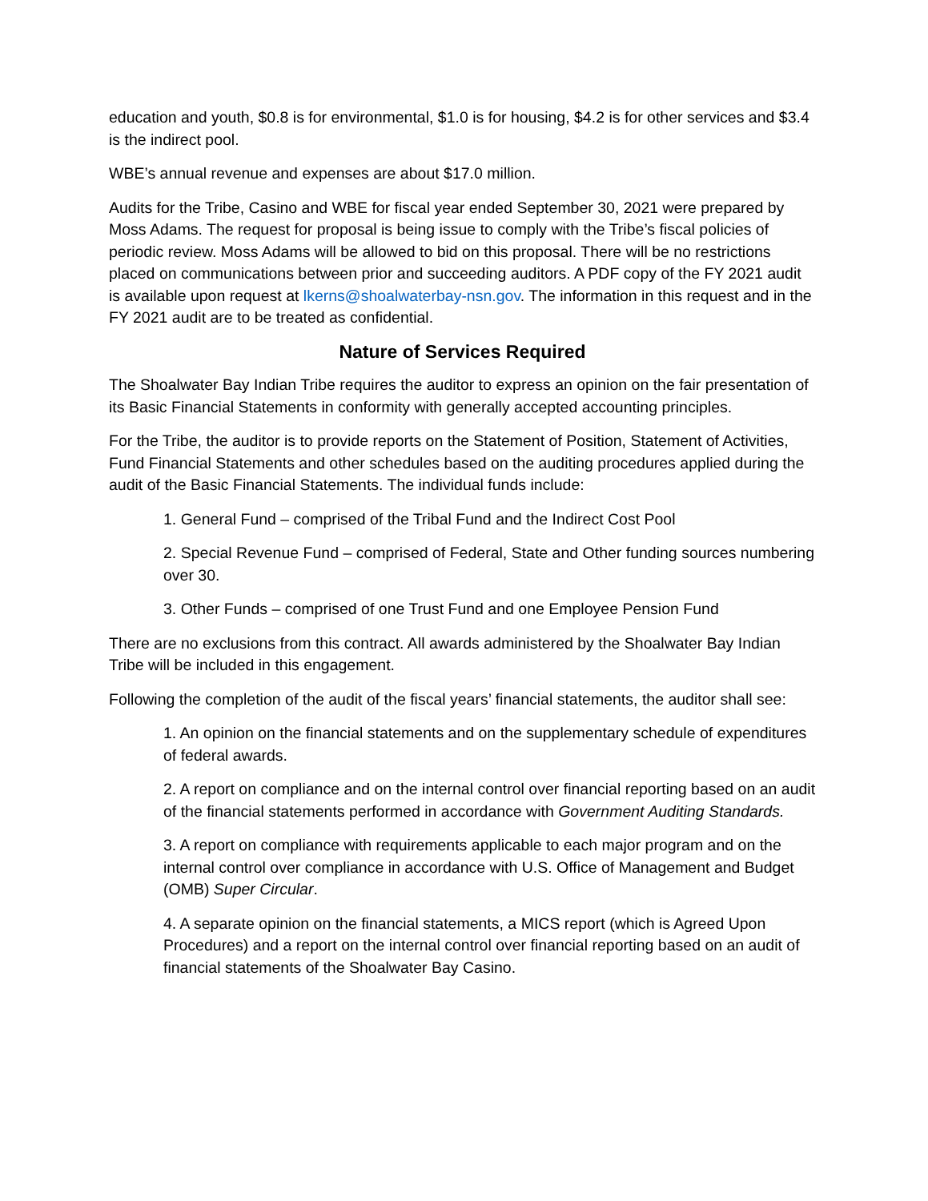education and youth, $0.8 is for environmental, $1.0 is for housing, $4.2 is for other services and $3.4 is the indirect pool.
WBE’s annual revenue and expenses are about $17.0 million.
Audits for the Tribe, Casino and WBE for fiscal year ended September 30, 2021 were prepared by Moss Adams. The request for proposal is being issue to comply with the Tribe’s fiscal policies of periodic review. Moss Adams will be allowed to bid on this proposal. There will be no restrictions placed on communications between prior and succeeding auditors. A PDF copy of the FY 2021 audit is available upon request at lkerns@shoalwaterbay-nsn.gov. The information in this request and in the FY 2021 audit are to be treated as confidential.
Nature of Services Required
The Shoalwater Bay Indian Tribe requires the auditor to express an opinion on the fair presentation of its Basic Financial Statements in conformity with generally accepted accounting principles.
For the Tribe, the auditor is to provide reports on the Statement of Position, Statement of Activities, Fund Financial Statements and other schedules based on the auditing procedures applied during the audit of the Basic Financial Statements. The individual funds include:
1. General Fund – comprised of the Tribal Fund and the Indirect Cost Pool
2. Special Revenue Fund – comprised of Federal, State and Other funding sources numbering over 30.
3. Other Funds – comprised of one Trust Fund and one Employee Pension Fund
There are no exclusions from this contract. All awards administered by the Shoalwater Bay Indian Tribe will be included in this engagement.
Following the completion of the audit of the fiscal years’ financial statements, the auditor shall see:
1. An opinion on the financial statements and on the supplementary schedule of expenditures of federal awards.
2. A report on compliance and on the internal control over financial reporting based on an audit of the financial statements performed in accordance with Government Auditing Standards.
3. A report on compliance with requirements applicable to each major program and on the internal control over compliance in accordance with U.S. Office of Management and Budget (OMB) Super Circular.
4. A separate opinion on the financial statements, a MICS report (which is Agreed Upon Procedures) and a report on the internal control over financial reporting based on an audit of financial statements of the Shoalwater Bay Casino.